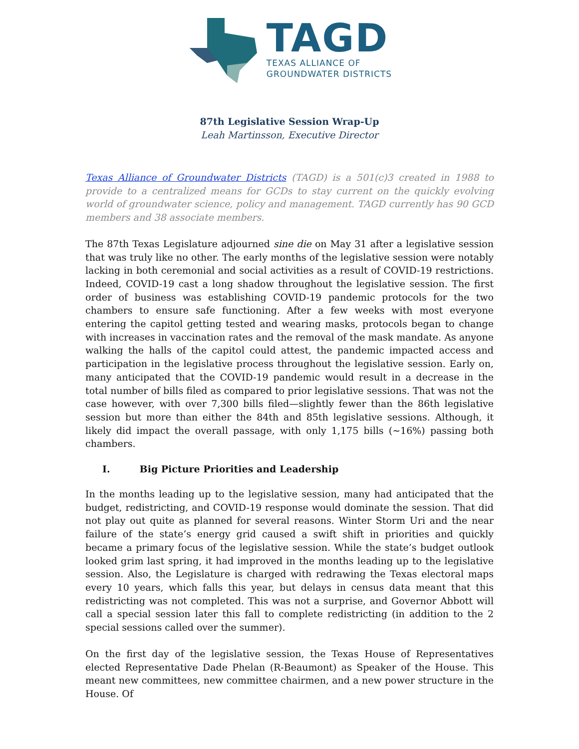TAGD
TEXAS ALLIANCE OF
GROUNDWATER DISTRICTS
87th Legislative Session Wrap-Up
Leah Martinsson, Executive Director
Texas Alliance of Groundwater Districts (TAGD) is a 501(c)3 created in 1988 to provide to a centralized means for GCDs to stay current on the quickly evolving world of groundwater science, policy and management. TAGD currently has 90 GCD members and 38 associate members.
The 87th Texas Legislature adjourned sine die on May 31 after a legislative session that was truly like no other. The early months of the legislative session were notably lacking in both ceremonial and social activities as a result of COVID-19 restrictions. Indeed, COVID-19 cast a long shadow throughout the legislative session. The first order of business was establishing COVID-19 pandemic protocols for the two chambers to ensure safe functioning. After a few weeks with most everyone entering the capitol getting tested and wearing masks, protocols began to change with increases in vaccination rates and the removal of the mask mandate. As anyone walking the halls of the capitol could attest, the pandemic impacted access and participation in the legislative process throughout the legislative session. Early on, many anticipated that the COVID-19 pandemic would result in a decrease in the total number of bills filed as compared to prior legislative sessions. That was not the case however, with over 7,300 bills filed—slightly fewer than the 86th legislative session but more than either the 84th and 85th legislative sessions. Although, it likely did impact the overall passage, with only 1,175 bills (~16%) passing both chambers.
I. Big Picture Priorities and Leadership
In the months leading up to the legislative session, many had anticipated that the budget, redistricting, and COVID-19 response would dominate the session. That did not play out quite as planned for several reasons. Winter Storm Uri and the near failure of the state’s energy grid caused a swift shift in priorities and quickly became a primary focus of the legislative session. While the state’s budget outlook looked grim last spring, it had improved in the months leading up to the legislative session. Also, the Legislature is charged with redrawing the Texas electoral maps every 10 years, which falls this year, but delays in census data meant that this redistricting was not completed. This was not a surprise, and Governor Abbott will call a special session later this fall to complete redistricting (in addition to the 2 special sessions called over the summer).
On the first day of the legislative session, the Texas House of Representatives elected Representative Dade Phelan (R-Beaumont) as Speaker of the House. This meant new committees, new committee chairmen, and a new power structure in the House. Of